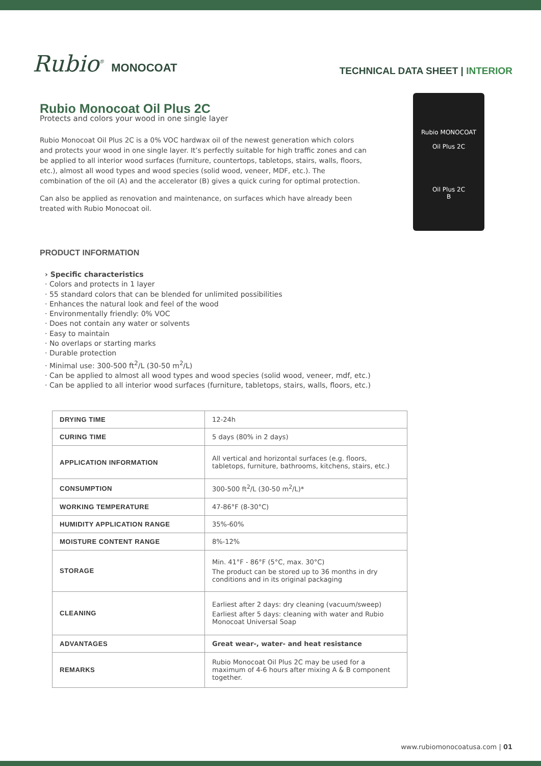Rubio<sup>®</sup> MONOCOAT
TECHNICAL DATA SHEET | INTERIOR
Rubio Monocoat Oil Plus 2C
Protects and colors your wood in one single layer
Rubio Monocoat Oil Plus 2C is a 0% VOC hardwax oil of the newest generation which colors and protects your wood in one single layer. It’s perfectly suitable for high traffic zones and can be applied to all interior wood surfaces (furniture, countertops, tabletops, stairs, walls, floors, etc.), almost all wood types and wood species (solid wood, veneer, MDF, etc.). The combination of the oil (A) and the accelerator (B) gives a quick curing for optimal protection.
Can also be applied as renovation and maintenance, on surfaces which have already been treated with Rubio Monocoat oil.
Rubio MONOCOAT
Oil Plus 2C
Oil Plus 2C
B
PRODUCT INFORMATION
› Specific characteristics
· Colors and protects in 1 layer
· 55 standard colors that can be blended for unlimited possibilities
· Enhances the natural look and feel of the wood
· Environmentally friendly: 0% VOC
· Does not contain any water or solvents
· Easy to maintain
· No overlaps or starting marks
· Durable protection
· Minimal use: 300-500 ft<sup>2</sup>/L (30-50 m<sup>2</sup>/L)
· Can be applied to almost all wood types and wood species (solid wood, veneer, mdf, etc.)
· Can be applied to all interior wood surfaces (furniture, tabletops, stairs, walls, floors, etc.)
| DRYING TIME | 12-24h |
| CURING TIME | 5 days (80% in 2 days) |
| APPLICATION INFORMATION | All vertical and horizontal surfaces (e.g. floors, tabletops, furniture, bathrooms, kitchens, stairs, etc.) |
| CONSUMPTION | 300-500 ft<sup>2</sup>/L (30-50 m<sup>2</sup>/L)* |
| WORKING TEMPERATURE | 47-86°F (8-30°C) |
| HUMIDITY APPLICATION RANGE | 35%-60% |
| MOISTURE CONTENT RANGE | 8%-12% |
| STORAGE | Min. 41°F - 86°F (5°C, max. 30°C) The product can be stored up to 36 months in dry conditions and in its original packaging |
| CLEANING | Earliest after 2 days: dry cleaning (vacuum/sweep) Earliest after 5 days: cleaning with water and Rubio Monocoat Universal Soap |
| ADVANTAGES | Great wear-, water- and heat resistance |
| REMARKS | Rubio Monocoat Oil Plus 2C may be used for a maximum of 4-6 hours after mixing A & B component together. |
www.rubiomonocoatusa.com | 01